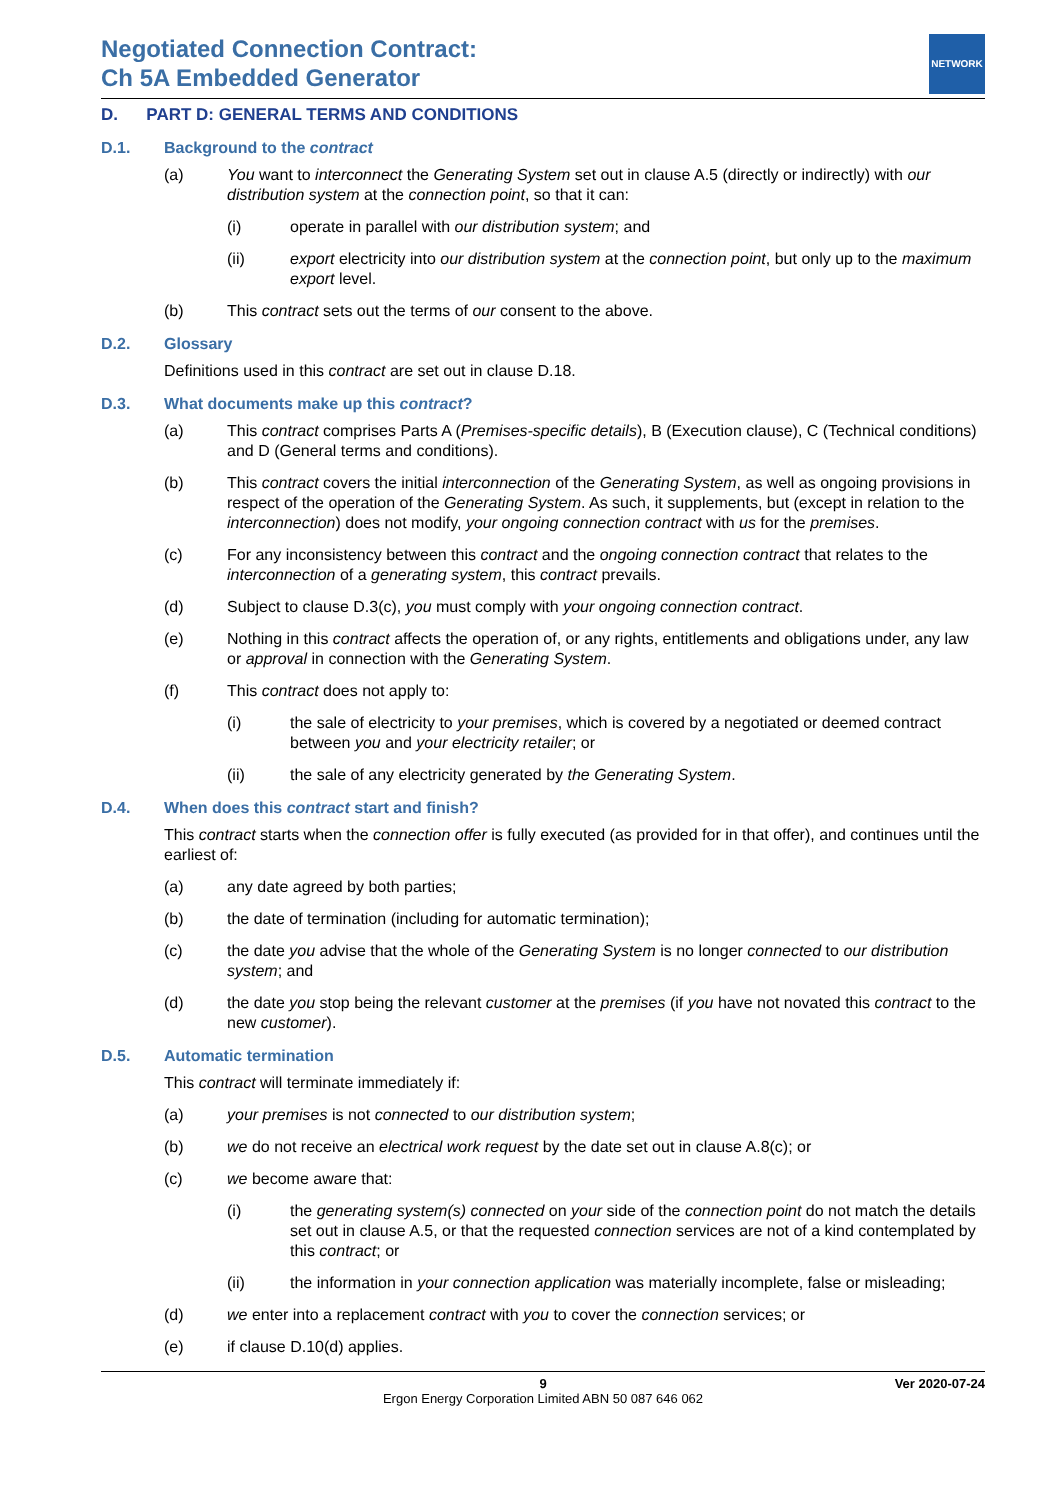Negotiated Connection Contract:
Ch 5A Embedded Generator
NETWORK
D. PART D: GENERAL TERMS AND CONDITIONS
D.1. Background to the contract
(a) You want to interconnect the Generating System set out in clause A.5 (directly or indirectly) with our distribution system at the connection point, so that it can:
(i) operate in parallel with our distribution system; and
(ii) export electricity into our distribution system at the connection point, but only up to the maximum export level.
(b) This contract sets out the terms of our consent to the above.
D.2. Glossary
Definitions used in this contract are set out in clause D.18.
D.3. What documents make up this contract?
(a) This contract comprises Parts A (Premises-specific details), B (Execution clause), C (Technical conditions) and D (General terms and conditions).
(b) This contract covers the initial interconnection of the Generating System, as well as ongoing provisions in respect of the operation of the Generating System. As such, it supplements, but (except in relation to the interconnection) does not modify, your ongoing connection contract with us for the premises.
(c) For any inconsistency between this contract and the ongoing connection contract that relates to the interconnection of a generating system, this contract prevails.
(d) Subject to clause D.3(c), you must comply with your ongoing connection contract.
(e) Nothing in this contract affects the operation of, or any rights, entitlements and obligations under, any law or approval in connection with the Generating System.
(f) This contract does not apply to:
(i) the sale of electricity to your premises, which is covered by a negotiated or deemed contract between you and your electricity retailer; or
(ii) the sale of any electricity generated by the Generating System.
D.4. When does this contract start and finish?
This contract starts when the connection offer is fully executed (as provided for in that offer), and continues until the earliest of:
(a) any date agreed by both parties;
(b) the date of termination (including for automatic termination);
(c) the date you advise that the whole of the Generating System is no longer connected to our distribution system; and
(d) the date you stop being the relevant customer at the premises (if you have not novated this contract to the new customer).
D.5. Automatic termination
This contract will terminate immediately if:
(a) your premises is not connected to our distribution system;
(b) we do not receive an electrical work request by the date set out in clause A.8(c); or
(c) we become aware that:
(i) the generating system(s) connected on your side of the connection point do not match the details set out in clause A.5, or that the requested connection services are not of a kind contemplated by this contract; or
(ii) the information in your connection application was materially incomplete, false or misleading;
(d) we enter into a replacement contract with you to cover the connection services; or
(e) if clause D.10(d) applies.
9
Ergon Energy Corporation Limited ABN 50 087 646 062 Ver 2020-07-24